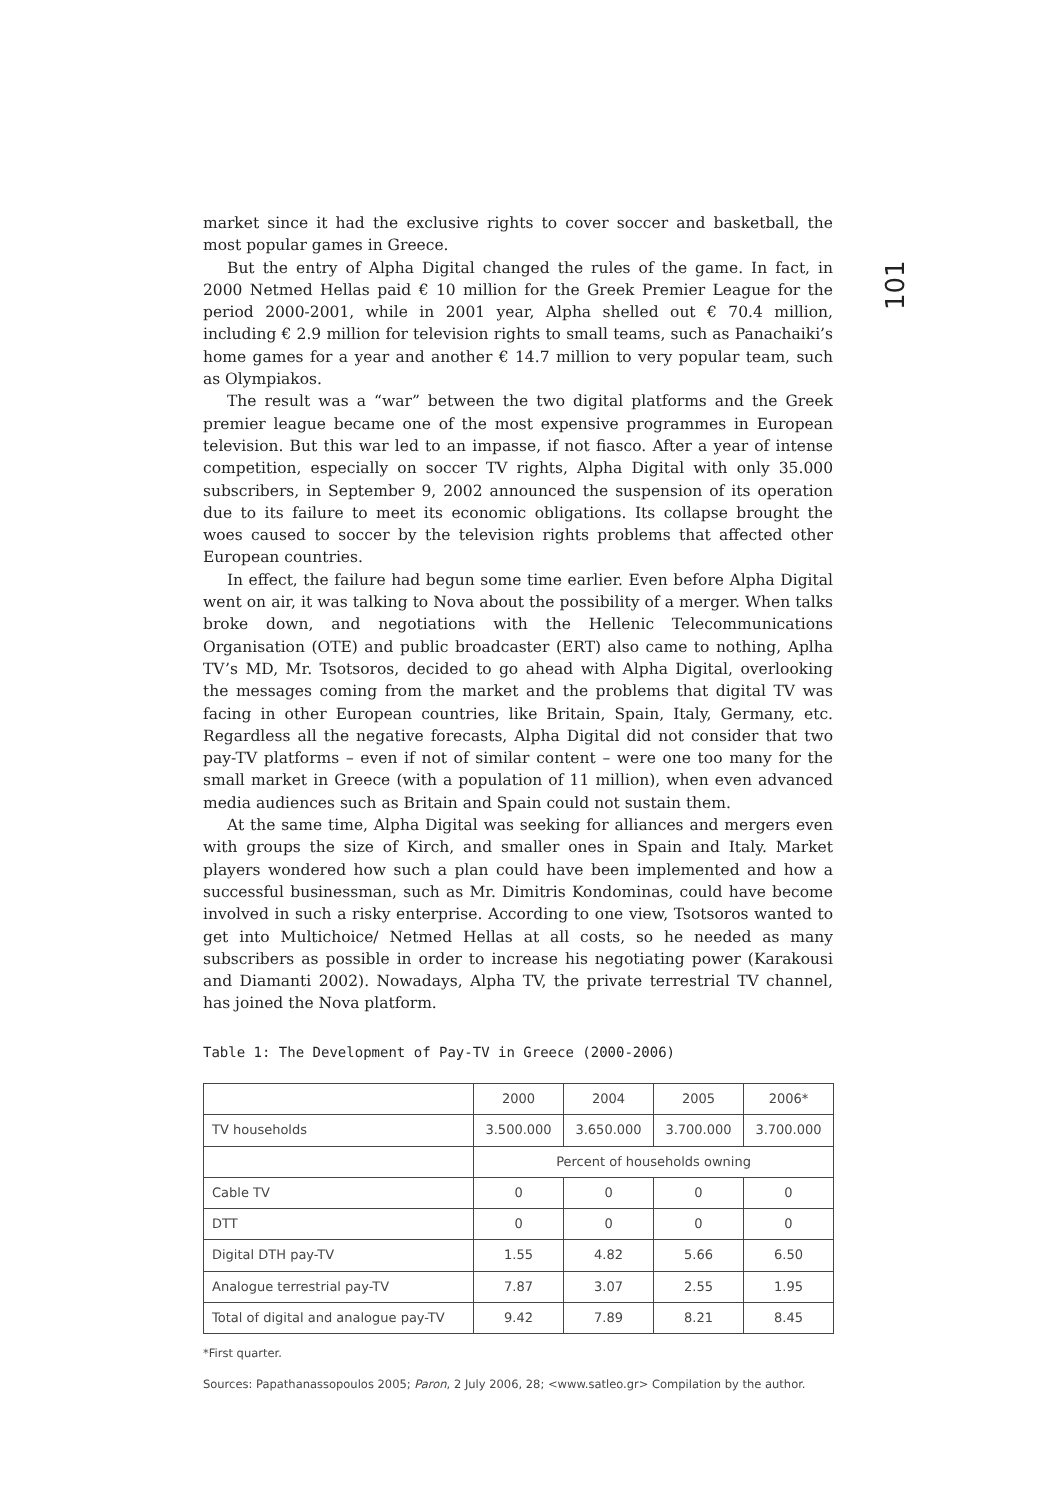101
market since it had the exclusive rights to cover soccer and basketball, the most popular games in Greece.
But the entry of Alpha Digital changed the rules of the game. In fact, in 2000 Netmed Hellas paid € 10 million for the Greek Premier League for the period 2000-2001, while in 2001 year, Alpha shelled out € 70.4 million, including € 2.9 million for television rights to small teams, such as Panachaiki’s home games for a year and another € 14.7 million to very popular team, such as Olympiakos.
The result was a “war” between the two digital platforms and the Greek premier league became one of the most expensive programmes in European television. But this war led to an impasse, if not fiasco. After a year of intense competition, especially on soccer TV rights, Alpha Digital with only 35.000 subscribers, in September 9, 2002 announced the suspension of its operation due to its failure to meet its economic obligations. Its collapse brought the woes caused to soccer by the television rights problems that affected other European countries.
In effect, the failure had begun some time earlier. Even before Alpha Digital went on air, it was talking to Nova about the possibility of a merger. When talks broke down, and negotiations with the Hellenic Telecommunications Organisation (OTE) and public broadcaster (ERT) also came to nothing, Aplha TV’s MD, Mr. Tsotsoros, decided to go ahead with Alpha Digital, overlooking the messages coming from the market and the problems that digital TV was facing in other European countries, like Britain, Spain, Italy, Germany, etc. Regardless all the negative forecasts, Alpha Digital did not consider that two pay-TV platforms – even if not of similar content – were one too many for the small market in Greece (with a population of 11 million), when even advanced media audiences such as Britain and Spain could not sustain them.
At the same time, Alpha Digital was seeking for alliances and mergers even with groups the size of Kirch, and smaller ones in Spain and Italy. Market players wondered how such a plan could have been implemented and how a successful businessman, such as Mr. Dimitris Kondominas, could have become involved in such a risky enterprise. According to one view, Tsotsoros wanted to get into Multichoice/ Netmed Hellas at all costs, so he needed as many subscribers as possible in order to increase his negotiating power (Karakousi and Diamanti 2002). Nowadays, Alpha TV, the private terrestrial TV channel, has joined the Nova platform.
Table 1: The Development of Pay-TV in Greece (2000-2006)
| | 2000 | 2004 | 2005 | 2006* |
| --- | --- | --- | --- | --- |
| TV households | 3.500.000 | 3.650.000 | 3.700.000 | 3.700.000 |
| | Percent of households owning | | | |
| Cable TV | 0 | 0 | 0 | 0 |
| DTT | 0 | 0 | 0 | 0 |
| Digital DTH pay-TV | 1.55 | 4.82 | 5.66 | 6.50 |
| Analogue terrestrial pay-TV | 7.87 | 3.07 | 2.55 | 1.95 |
| Total of digital and analogue pay-TV | 9.42 | 7.89 | 8.21 | 8.45 |
*First quarter.
Sources: Papathanassopoulos 2005; Paron, 2 July 2006, 28; <www.satleo.gr> Compilation by the author.